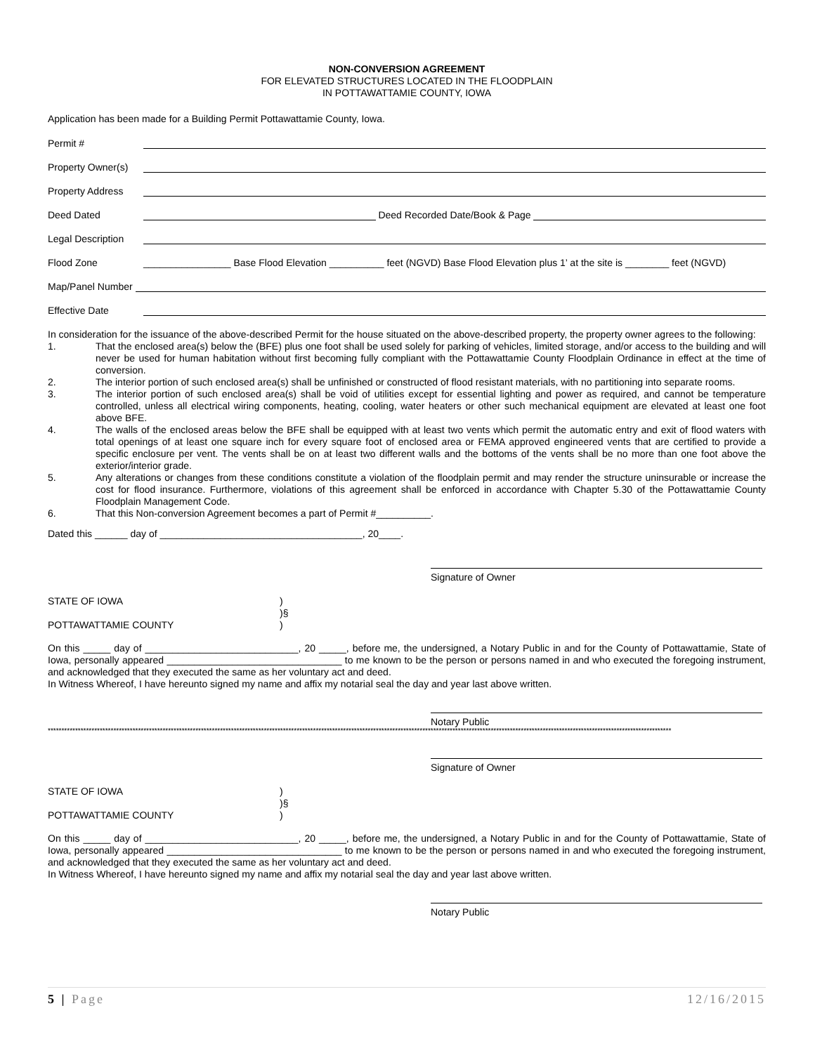NON-CONVERSION AGREEMENT
FOR ELEVATED STRUCTURES LOCATED IN THE FLOODPLAIN
IN POTTAWATTAMIE COUNTY, IOWA
Application has been made for a Building Permit Pottawattamie County, Iowa.
Permit #
Property Owner(s)
Property Address
Deed Dated
Deed Recorded Date/Book & Page
Legal Description
Flood Zone
________________ Base Flood Elevation __________ feet (NGVD) Base Flood Elevation plus 1’ at the site is ________ feet (NGVD)
Map/Panel Number
Effective Date
In consideration for the issuance of the above-described Permit for the house situated on the above-described property, the property owner agrees to the following:
1. That the enclosed area(s) below the (BFE) plus one foot shall be used solely for parking of vehicles, limited storage, and/or access to the building and will never be used for human habitation without first becoming fully compliant with the Pottawattamie County Floodplain Ordinance in effect at the time of conversion.
2. The interior portion of such enclosed area(s) shall be unfinished or constructed of flood resistant materials, with no partitioning into separate rooms.
3. The interior portion of such enclosed area(s) shall be void of utilities except for essential lighting and power as required, and cannot be temperature controlled, unless all electrical wiring components, heating, cooling, water heaters or other such mechanical equipment are elevated at least one foot above BFE.
4. The walls of the enclosed areas below the BFE shall be equipped with at least two vents which permit the automatic entry and exit of flood waters with total openings of at least one square inch for every square foot of enclosed area or FEMA approved engineered vents that are certified to provide a specific enclosure per vent. The vents shall be on at least two different walls and the bottoms of the vents shall be no more than one foot above the exterior/interior grade.
5. Any alterations or changes from these conditions constitute a violation of the floodplain permit and may render the structure uninsurable or increase the cost for flood insurance. Furthermore, violations of this agreement shall be enforced in accordance with Chapter 5.30 of the Pottawattamie County Floodplain Management Code.
6. That this Non-conversion Agreement becomes a part of Permit #__________.
Dated this ______ day of _____________________________________, 20____.
Signature of Owner
STATE OF IOWA )
)§
POTTAWATTAMIE COUNTY )
On this _____ day of ____________________________, 20 _____, before me, the undersigned, a Notary Public in and for the County of Pottawattamie, State of Iowa, personally appeared ________________________________ to me known to be the person or persons named in and who executed the foregoing instrument, and acknowledged that they executed the same as her voluntary act and deed.
In Witness Whereof, I have hereunto signed my name and affix my notarial seal the day and year last above written.
Notary Public
************************************************************************************************************************************************************************************************************************************
Signature of Owner
STATE OF IOWA )
)§
POTTAWATTAMIE COUNTY )
On this _____ day of ____________________________, 20 _____, before me, the undersigned, a Notary Public in and for the County of Pottawattamie, State of Iowa, personally appeared ________________________________ to me known to be the person or persons named in and who executed the foregoing instrument, and acknowledged that they executed the same as her voluntary act and deed.
In Witness Whereof, I have hereunto signed my name and affix my notarial seal the day and year last above written.
Notary Public
5 | Page 12/16/2015